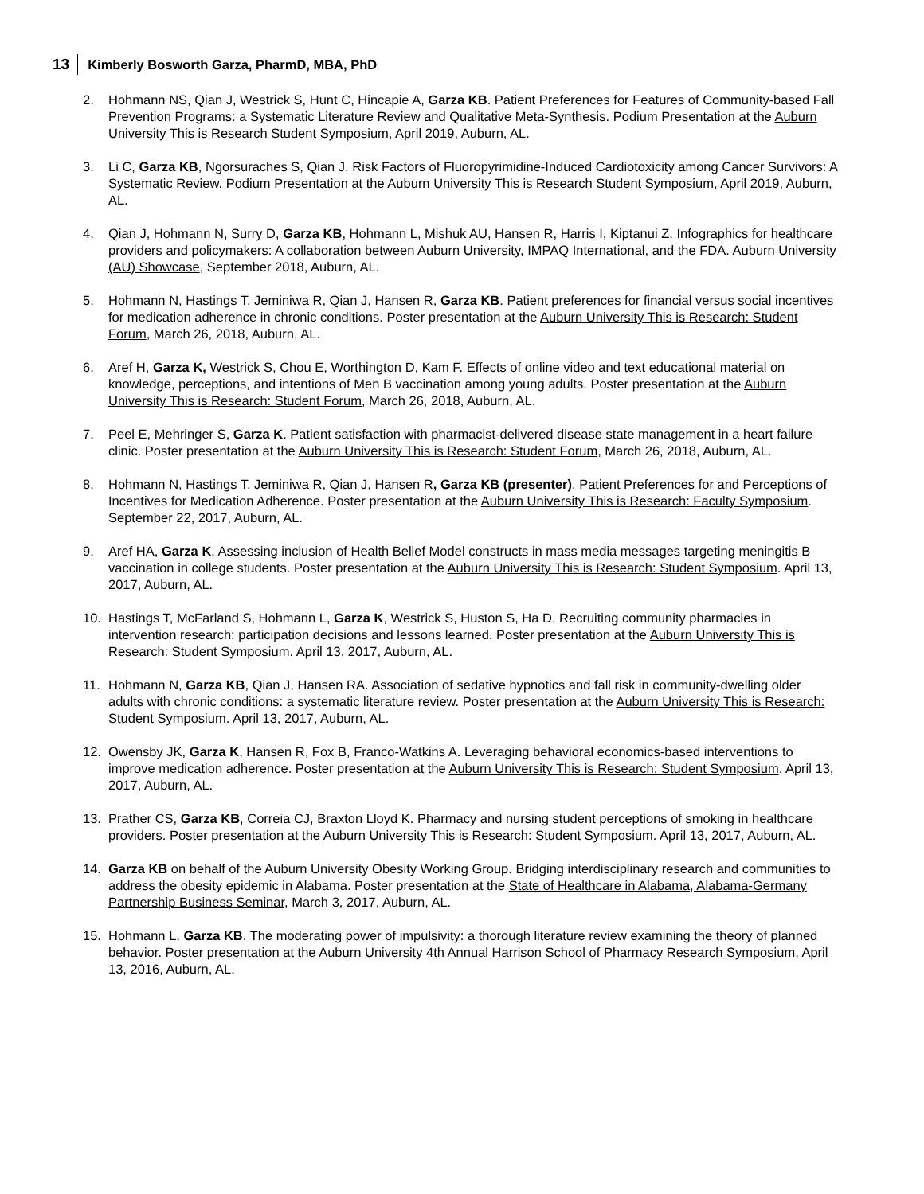13 Kimberly Bosworth Garza, PharmD, MBA, PhD
2. Hohmann NS, Qian J, Westrick S, Hunt C, Hincapie A, Garza KB. Patient Preferences for Features of Community-based Fall Prevention Programs: a Systematic Literature Review and Qualitative Meta-Synthesis. Podium Presentation at the Auburn University This is Research Student Symposium, April 2019, Auburn, AL.
3. Li C, Garza KB, Ngorsuraches S, Qian J. Risk Factors of Fluoropyrimidine-Induced Cardiotoxicity among Cancer Survivors: A Systematic Review. Podium Presentation at the Auburn University This is Research Student Symposium, April 2019, Auburn, AL.
4. Qian J, Hohmann N, Surry D, Garza KB, Hohmann L, Mishuk AU, Hansen R, Harris I, Kiptanui Z. Infographics for healthcare providers and policymakers: A collaboration between Auburn University, IMPAQ International, and the FDA. Auburn University (AU) Showcase, September 2018, Auburn, AL.
5. Hohmann N, Hastings T, Jeminiwa R, Qian J, Hansen R, Garza KB. Patient preferences for financial versus social incentives for medication adherence in chronic conditions. Poster presentation at the Auburn University This is Research: Student Forum, March 26, 2018, Auburn, AL.
6. Aref H, Garza K, Westrick S, Chou E, Worthington D, Kam F. Effects of online video and text educational material on knowledge, perceptions, and intentions of Men B vaccination among young adults. Poster presentation at the Auburn University This is Research: Student Forum, March 26, 2018, Auburn, AL.
7. Peel E, Mehringer S, Garza K. Patient satisfaction with pharmacist-delivered disease state management in a heart failure clinic. Poster presentation at the Auburn University This is Research: Student Forum, March 26, 2018, Auburn, AL.
8. Hohmann N, Hastings T, Jeminiwa R, Qian J, Hansen R, Garza KB (presenter). Patient Preferences for and Perceptions of Incentives for Medication Adherence. Poster presentation at the Auburn University This is Research: Faculty Symposium. September 22, 2017, Auburn, AL.
9. Aref HA, Garza K. Assessing inclusion of Health Belief Model constructs in mass media messages targeting meningitis B vaccination in college students. Poster presentation at the Auburn University This is Research: Student Symposium. April 13, 2017, Auburn, AL.
10. Hastings T, McFarland S, Hohmann L, Garza K, Westrick S, Huston S, Ha D. Recruiting community pharmacies in intervention research: participation decisions and lessons learned. Poster presentation at the Auburn University This is Research: Student Symposium. April 13, 2017, Auburn, AL.
11. Hohmann N, Garza KB, Qian J, Hansen RA. Association of sedative hypnotics and fall risk in community-dwelling older adults with chronic conditions: a systematic literature review. Poster presentation at the Auburn University This is Research: Student Symposium. April 13, 2017, Auburn, AL.
12. Owensby JK, Garza K, Hansen R, Fox B, Franco-Watkins A. Leveraging behavioral economics-based interventions to improve medication adherence. Poster presentation at the Auburn University This is Research: Student Symposium. April 13, 2017, Auburn, AL.
13. Prather CS, Garza KB, Correia CJ, Braxton Lloyd K. Pharmacy and nursing student perceptions of smoking in healthcare providers. Poster presentation at the Auburn University This is Research: Student Symposium. April 13, 2017, Auburn, AL.
14. Garza KB on behalf of the Auburn University Obesity Working Group. Bridging interdisciplinary research and communities to address the obesity epidemic in Alabama. Poster presentation at the State of Healthcare in Alabama, Alabama-Germany Partnership Business Seminar, March 3, 2017, Auburn, AL.
15. Hohmann L, Garza KB. The moderating power of impulsivity: a thorough literature review examining the theory of planned behavior. Poster presentation at the Auburn University 4th Annual Harrison School of Pharmacy Research Symposium, April 13, 2016, Auburn, AL.